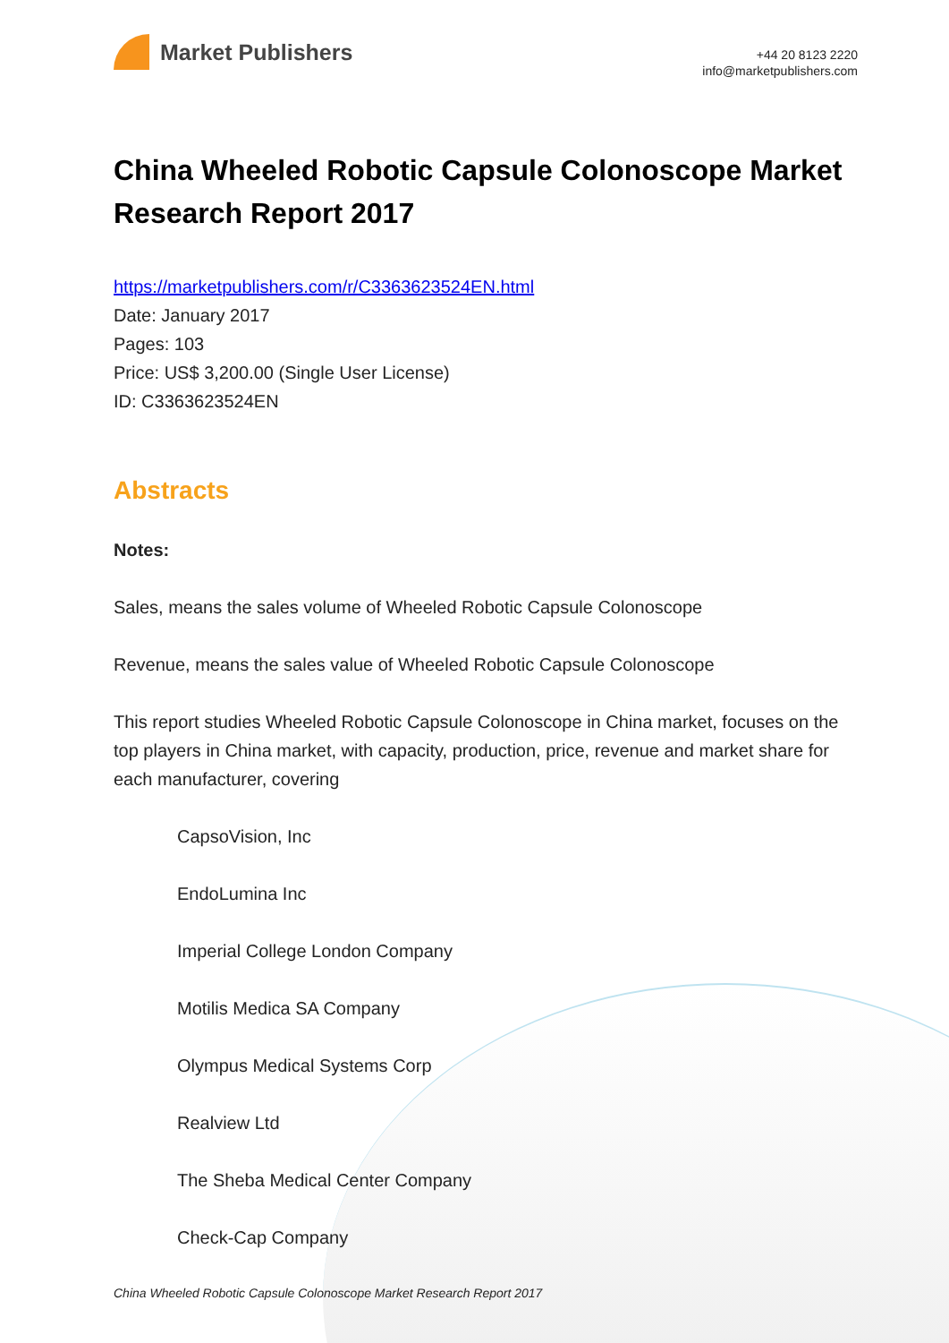Market Publishers
+44 20 8123 2220
info@marketpublishers.com
China Wheeled Robotic Capsule Colonoscope Market Research Report 2017
https://marketpublishers.com/r/C3363623524EN.html
Date: January 2017
Pages: 103
Price: US$ 3,200.00 (Single User License)
ID: C3363623524EN
Abstracts
Notes:
Sales, means the sales volume of Wheeled Robotic Capsule Colonoscope
Revenue, means the sales value of Wheeled Robotic Capsule Colonoscope
This report studies Wheeled Robotic Capsule Colonoscope in China market, focuses on the top players in China market, with capacity, production, price, revenue and market share for each manufacturer, covering
CapsoVision, Inc
EndoLumina Inc
Imperial College London Company
Motilis Medica SA Company
Olympus Medical Systems Corp
Realview Ltd
The Sheba Medical Center Company
Check-Cap Company
China Wheeled Robotic Capsule Colonoscope Market Research Report 2017